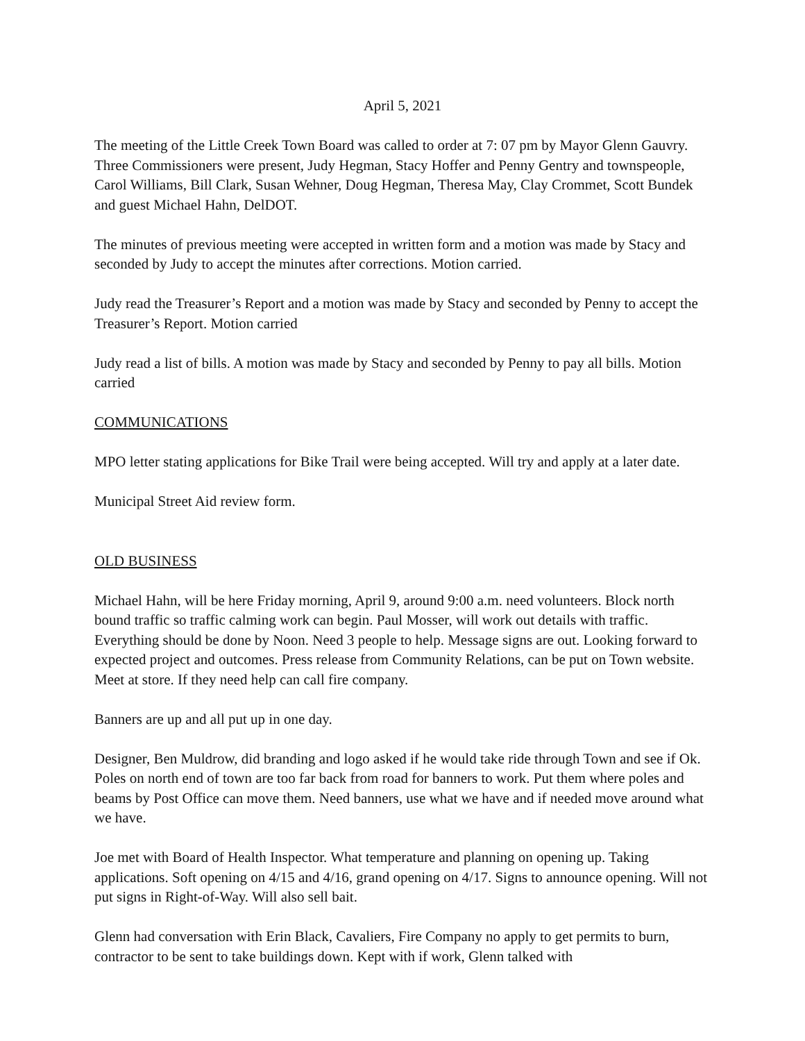April 5, 2021
The meeting of the Little Creek Town Board was called to order at 7: 07 pm by Mayor Glenn Gauvry. Three Commissioners were present, Judy Hegman, Stacy Hoffer and Penny Gentry and townspeople, Carol Williams, Bill Clark, Susan Wehner, Doug Hegman, Theresa May, Clay Crommet, Scott Bundek and guest Michael Hahn, DelDOT.
The minutes of previous meeting were accepted in written form and a motion was made by Stacy and seconded by Judy to accept the minutes after corrections. Motion carried.
Judy read the Treasurer’s Report and a motion was made by Stacy and seconded by Penny to accept the Treasurer’s Report. Motion carried
Judy read a list of bills. A motion was made by Stacy and seconded by Penny to pay all bills. Motion carried
COMMUNICATIONS
MPO letter stating applications for Bike Trail were being accepted. Will try and apply at a later date.
Municipal Street Aid review form.
OLD BUSINESS
Michael Hahn, will be here Friday morning, April 9, around 9:00 a.m. need volunteers. Block north bound traffic so traffic calming work can begin. Paul Mosser, will work out details with traffic. Everything should be done by Noon. Need 3 people to help. Message signs are out. Looking forward to expected project and outcomes. Press release from Community Relations, can be put on Town website. Meet at store. If they need help can call fire company.
Banners are up and all put up in one day.
Designer, Ben Muldrow, did branding and logo asked if he would take ride through Town and see if Ok. Poles on north end of town are too far back from road for banners to work. Put them where poles and beams by Post Office can move them. Need banners, use what we have and if needed move around what we have.
Joe met with Board of Health Inspector. What temperature and planning on opening up. Taking applications. Soft opening on 4/15 and 4/16, grand opening on 4/17. Signs to announce opening. Will not put signs in Right-of-Way. Will also sell bait.
Glenn had conversation with Erin Black, Cavaliers, Fire Company no apply to get permits to burn, contractor to be sent to take buildings down. Kept with if work, Glenn talked with